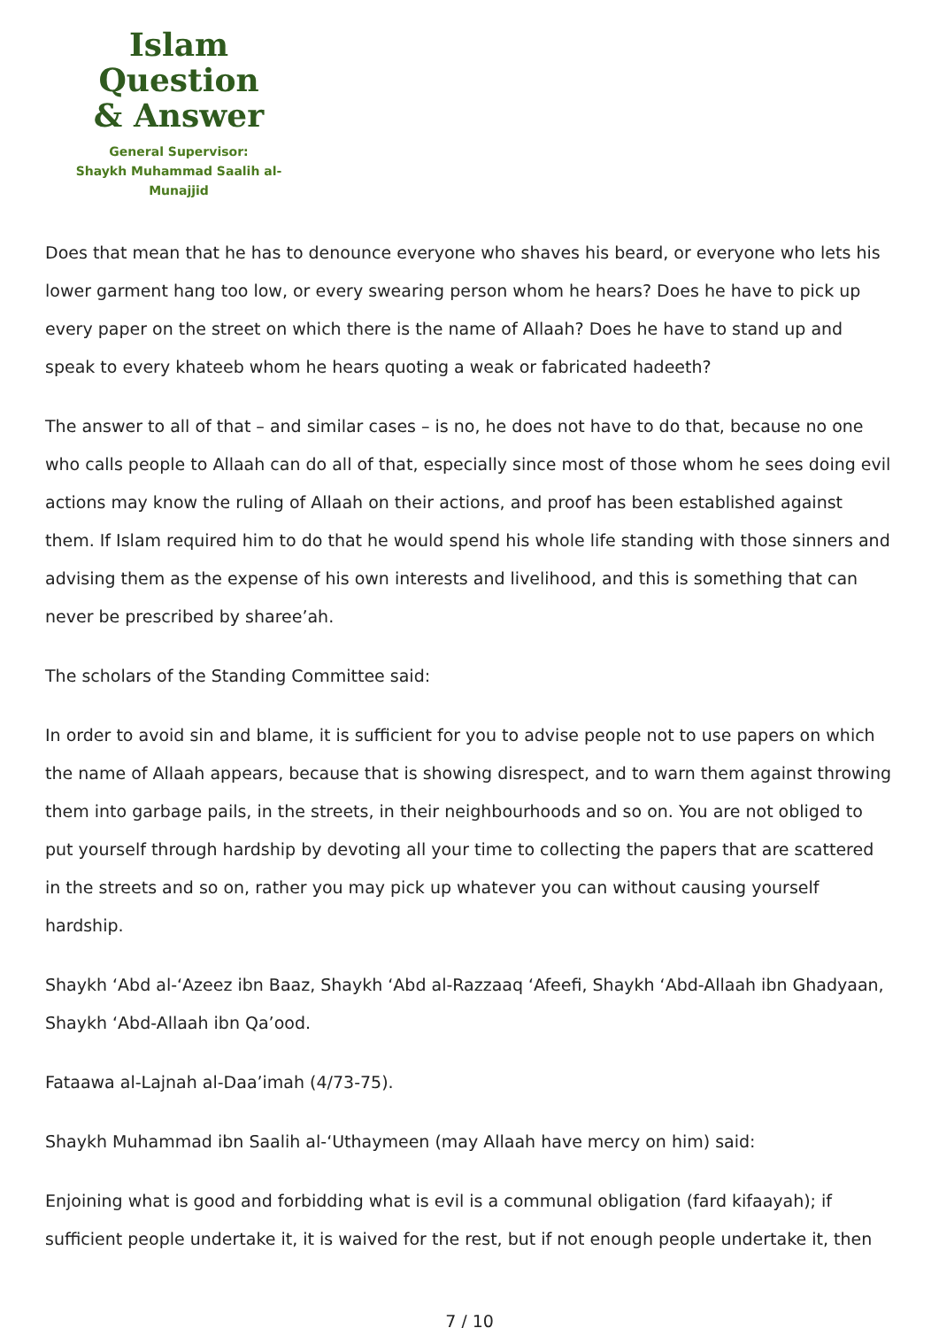Islam Question
& Answer
General Supervisor:
Shaykh Muhammad Saalih al-Munajjid
Does that mean that he has to denounce everyone who shaves his beard, or everyone who lets his lower garment hang too low, or every swearing person whom he hears? Does he have to pick up every paper on the street on which there is the name of Allaah? Does he have to stand up and speak to every khateeb whom he hears quoting a weak or fabricated hadeeth?
The answer to all of that – and similar cases – is no, he does not have to do that, because no one who calls people to Allaah can do all of that, especially since most of those whom he sees doing evil actions may know the ruling of Allaah on their actions, and proof has been established against them. If Islam required him to do that he would spend his whole life standing with those sinners and advising them as the expense of his own interests and livelihood, and this is something that can never be prescribed by sharee’ah.
The scholars of the Standing Committee said:
In order to avoid sin and blame, it is sufficient for you to advise people not to use papers on which the name of Allaah appears, because that is showing disrespect, and to warn them against throwing them into garbage pails, in the streets, in their neighbourhoods and so on. You are not obliged to put yourself through hardship by devoting all your time to collecting the papers that are scattered in the streets and so on, rather you may pick up whatever you can without causing yourself hardship.
Shaykh ‘Abd al-‘Azeez ibn Baaz, Shaykh ‘Abd al-Razzaaq ‘Afeefi, Shaykh ‘Abd-Allaah ibn Ghadyaan, Shaykh ‘Abd-Allaah ibn Qa’ood.
Fataawa al-Lajnah al-Daa’imah (4/73-75).
Shaykh Muhammad ibn Saalih al-‘Uthaymeen (may Allaah have mercy on him) said:
Enjoining what is good and forbidding what is evil is a communal obligation (fard kifaayah); if sufficient people undertake it, it is waived for the rest, but if not enough people undertake it, then
7 / 10